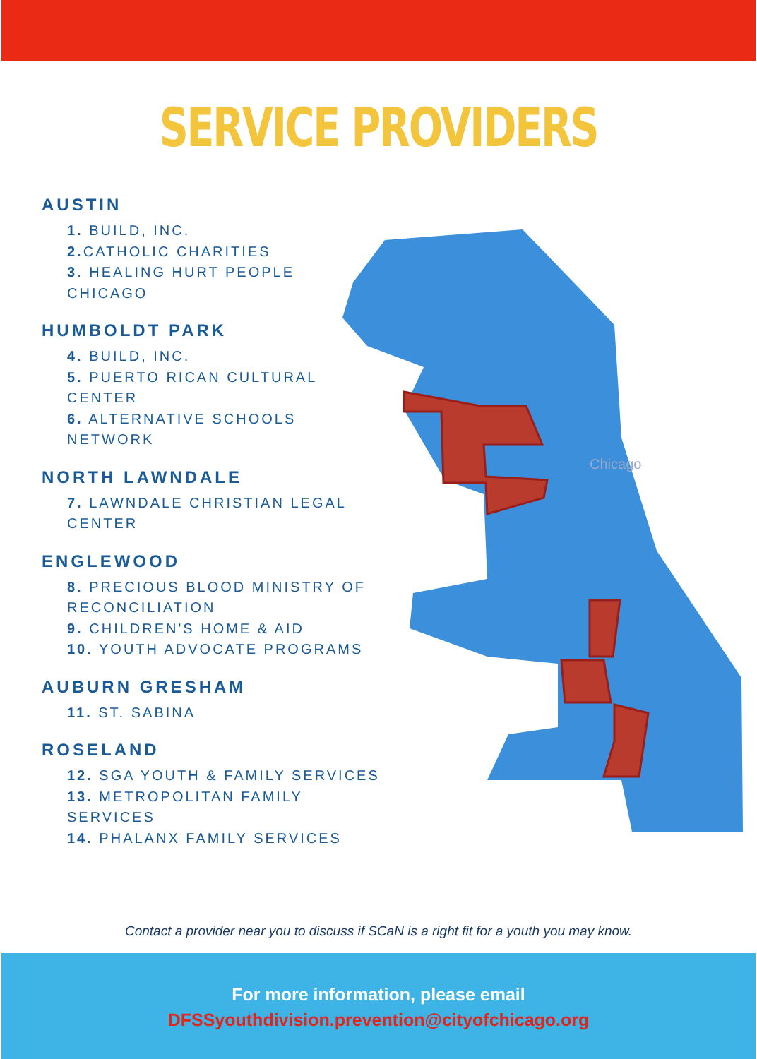SERVICE PROVIDERS
AUSTIN
1. BUILD, INC.
2. CATHOLIC CHARITIES
3. HEALING HURT PEOPLE CHICAGO
HUMBOLDT PARK
4. BUILD, INC.
5. PUERTO RICAN CULTURAL CENTER
6. ALTERNATIVE SCHOOLS NETWORK
NORTH LAWNDALE
7. LAWNDALE CHRISTIAN LEGAL CENTER
ENGLEWOOD
8. PRECIOUS BLOOD MINISTRY OF RECONCILIATION
9. CHILDREN'S HOME & AID
10. YOUTH ADVOCATE PROGRAMS
AUBURN GRESHAM
11. ST. SABINA
ROSELAND
12. SGA YOUTH & FAMILY SERVICES
13. METROPOLITAN FAMILY SERVICES
14. PHALANX FAMILY SERVICES
Chicago
Contact a provider near you to discuss if SCaN is a right fit for a youth you may know.
For more information, please email
DFSSyouthdivision.prevention@cityofchicago.org